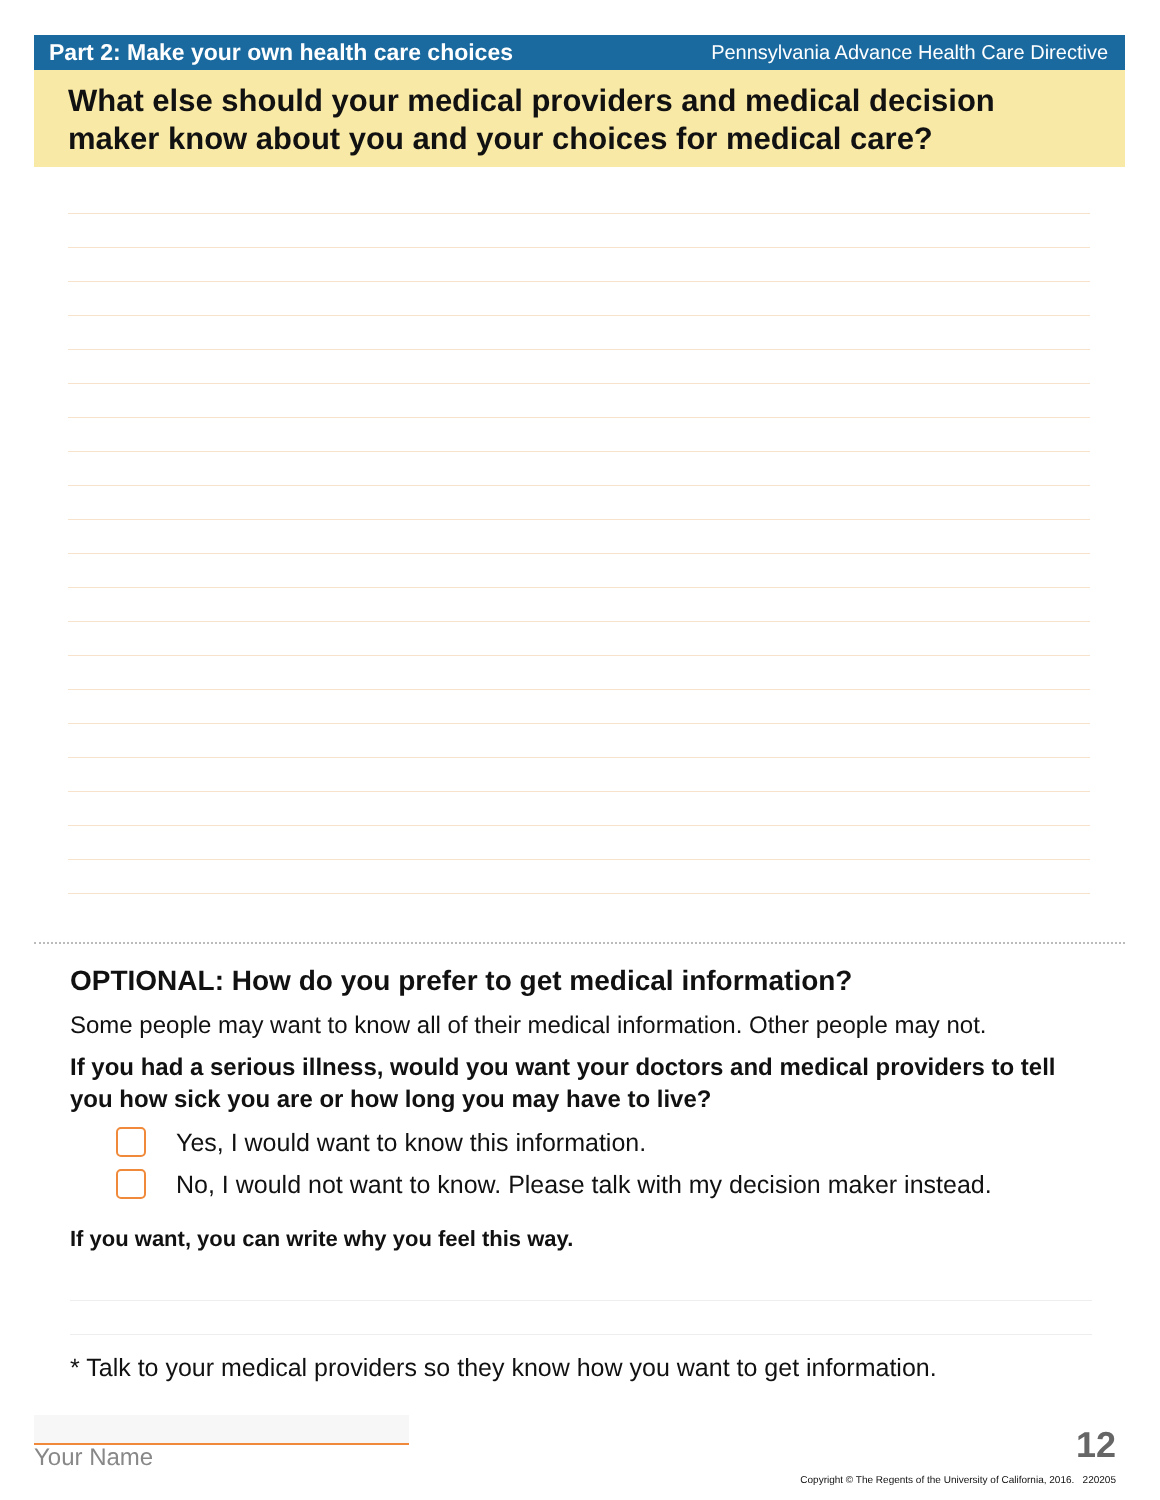Part 2: Make your own health care choices Pennsylvania Advance Health Care Directive
What else should your medical providers and medical decision maker know about you and your choices for medical care?
OPTIONAL: How do you prefer to get medical information?
Some people may want to know all of their medical information. Other people may not.
If you had a serious illness, would you want your doctors and medical providers to tell you how sick you are or how long you may have to live?
Yes, I would want to know this information.
No, I would not want to know. Please talk with my decision maker instead.
If you want, you can write why you feel this way.
* Talk to your medical providers so they know how you want to get information.
Your Name 12
Copyright © The Regents of the University of California, 2016. 220205